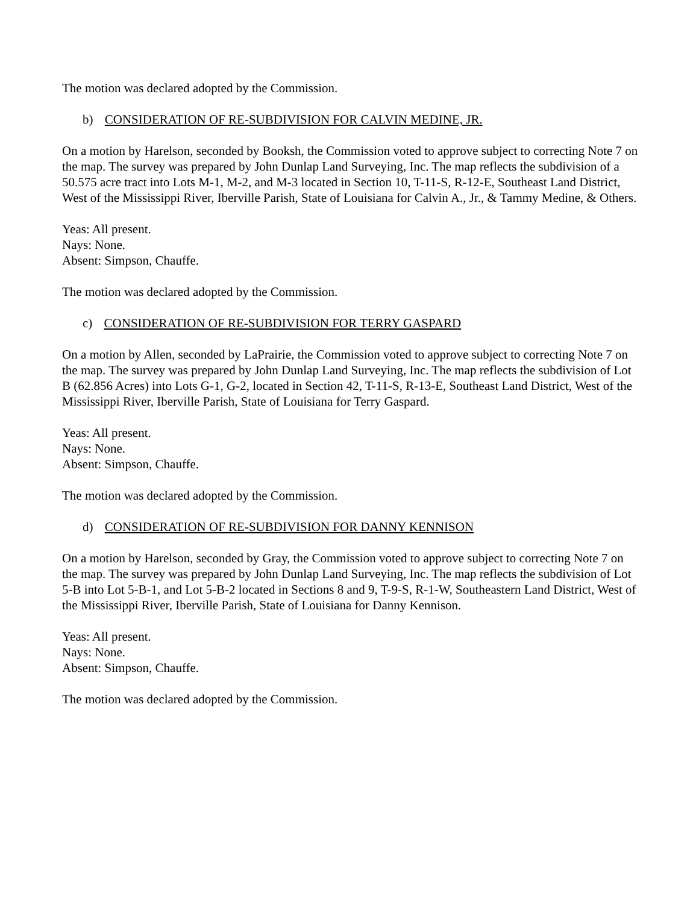The motion was declared adopted by the Commission.
b) CONSIDERATION OF RE-SUBDIVISION FOR CALVIN MEDINE, JR.
On a motion by Harelson, seconded by Booksh, the Commission voted to approve subject to correcting Note 7 on the map. The survey was prepared by John Dunlap Land Surveying, Inc. The map reflects the subdivision of a 50.575 acre tract into Lots M-1, M-2, and M-3 located in Section 10, T-11-S, R-12-E, Southeast Land District, West of the Mississippi River, Iberville Parish, State of Louisiana for Calvin A., Jr., & Tammy Medine, & Others.
Yeas: All present.
Nays: None.
Absent: Simpson, Chauffe.
The motion was declared adopted by the Commission.
c) CONSIDERATION OF RE-SUBDIVISION FOR TERRY GASPARD
On a motion by Allen, seconded by LaPrairie, the Commission voted to approve subject to correcting Note 7 on the map. The survey was prepared by John Dunlap Land Surveying, Inc. The map reflects the subdivision of Lot B (62.856 Acres) into Lots G-1, G-2, located in Section 42, T-11-S, R-13-E, Southeast Land District, West of the Mississippi River, Iberville Parish, State of Louisiana for Terry Gaspard.
Yeas: All present.
Nays: None.
Absent: Simpson, Chauffe.
The motion was declared adopted by the Commission.
d) CONSIDERATION OF RE-SUBDIVISION FOR DANNY KENNISON
On a motion by Harelson, seconded by Gray, the Commission voted to approve subject to correcting Note 7 on the map. The survey was prepared by John Dunlap Land Surveying, Inc. The map reflects the subdivision of Lot 5-B into Lot 5-B-1, and Lot 5-B-2 located in Sections 8 and 9, T-9-S, R-1-W, Southeastern Land District, West of the Mississippi River, Iberville Parish, State of Louisiana for Danny Kennison.
Yeas: All present.
Nays: None.
Absent: Simpson, Chauffe.
The motion was declared adopted by the Commission.